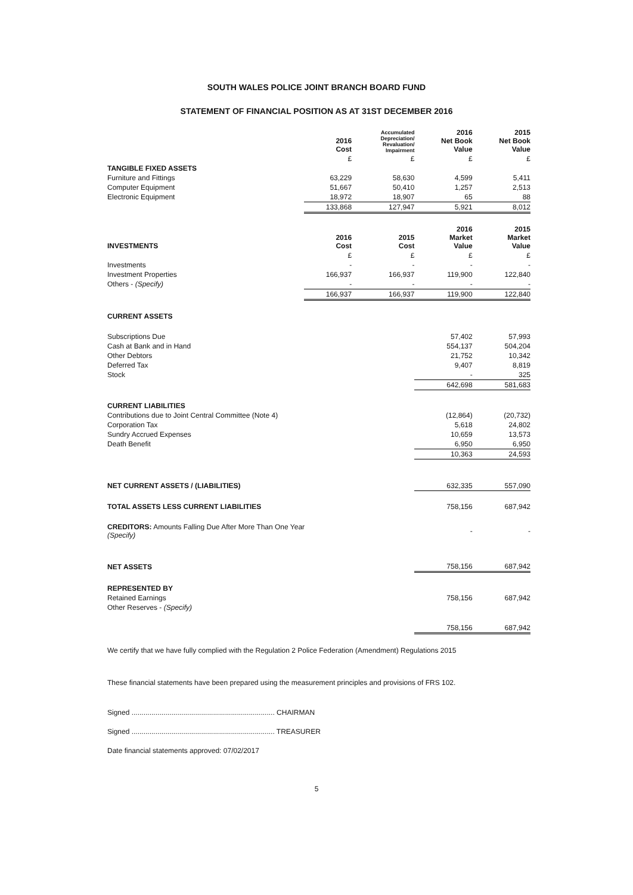SOUTH WALES POLICE JOINT BRANCH BOARD FUND
STATEMENT OF FINANCIAL POSITION AS AT 31ST DECEMBER 2016
| | 2016 Cost | Accumulated Depreciation/ Revaluation/ Impairment | 2016 Net Book Value | 2015 Net Book Value |
| --- | --- | --- | --- | --- |
| | £ | £ | £ | £ |
| TANGIBLE FIXED ASSETS | | | | |
| Furniture and Fittings | 63,229 | 58,630 | 4,599 | 5,411 |
| Computer Equipment | 51,667 | 50,410 | 1,257 | 2,513 |
| Electronic Equipment | 18,972 | 18,907 | 65 | 88 |
| | 133,868 | 127,947 | 5,921 | 8,012 |
| INVESTMENTS | 2016 Cost | 2015 Cost | 2016 Market Value | 2015 Market Value |
| | £ | £ | £ | £ |
| Investments | - | - | - | - |
| Investment Properties | 166,937 | 166,937 | 119,900 | 122,840 |
| Others - (Specify) | - | - | - | - |
| | 166,937 | 166,937 | 119,900 | 122,840 |
| CURRENT ASSETS | | | | |
| Subscriptions Due | | | 57,402 | 57,993 |
| Cash at Bank and in Hand | | | 554,137 | 504,204 |
| Other Debtors | | | 21,752 | 10,342 |
| Deferred Tax | | | 9,407 | 8,819 |
| Stock | | | - | 325 |
| | | | 642,698 | 581,683 |
| CURRENT LIABILITIES | | | | |
| Contributions due to Joint Central Committee (Note 4) | | | (12,864) | (20,732) |
| Corporation Tax | | | 5,618 | 24,802 |
| Sundry Accrued Expenses | | | 10,659 | 13,573 |
| Death Benefit | | | 6,950 | 6,950 |
| | | | 10,363 | 24,593 |
| NET CURRENT ASSETS / (LIABILITIES) | | | 632,335 | 557,090 |
| TOTAL ASSETS LESS CURRENT LIABILITIES | | | 758,156 | 687,942 |
| CREDITORS: Amounts Falling Due After More Than One Year (Specify) | | | - | - |
| NET ASSETS | | | 758,156 | 687,942 |
| REPRESENTED BY | | | | |
| Retained Earnings | | | 758,156 | 687,942 |
| Other Reserves - (Specify) | | | | |
| | | | 758,156 | 687,942 |
We certify that we have fully complied with the Regulation 2 Police Federation (Amendment) Regulations 2015
These financial statements have been prepared using the measurement principles and provisions of FRS 102.
Signed ........................................................................ CHAIRMAN
Signed ........................................................................ TREASURER
Date financial statements approved: 07/02/2017
5